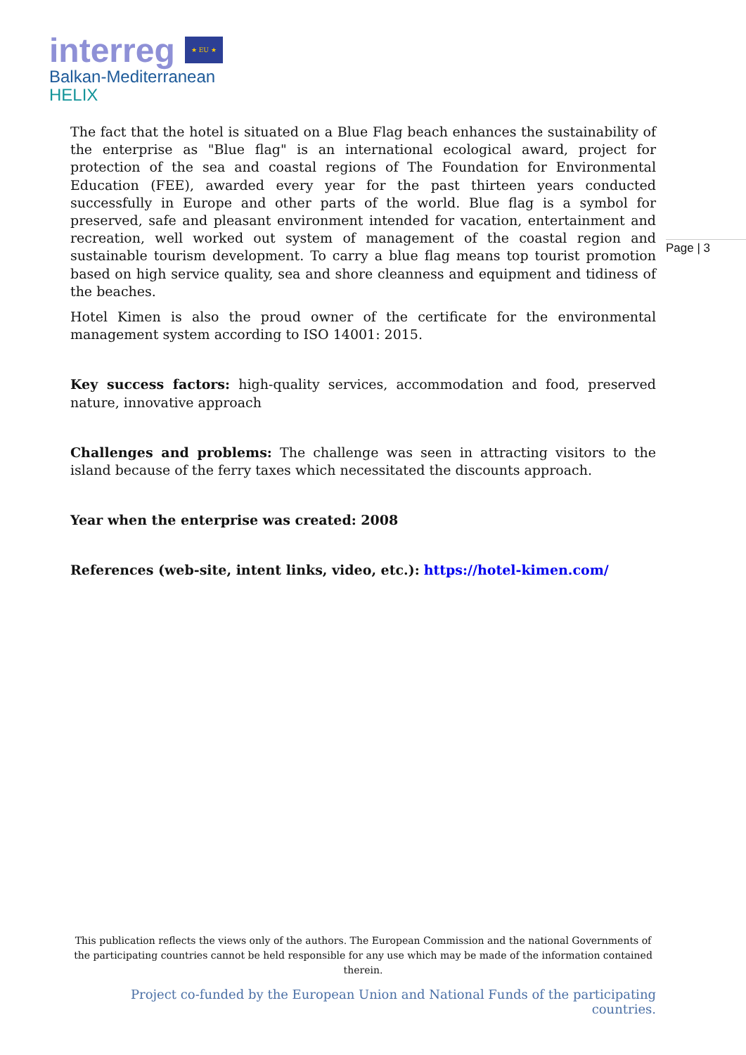interreg ★ EU ★
Balkan-Mediterranean
HELIX
Page | 3
The fact that the hotel is situated on a Blue Flag beach enhances the sustainability of the enterprise as "Blue flag" is an international ecological award, project for protection of the sea and coastal regions of The Foundation for Environmental Education (FEE), awarded every year for the past thirteen years conducted successfully in Europe and other parts of the world. Blue flag is a symbol for preserved, safe and pleasant environment intended for vacation, entertainment and recreation, well worked out system of management of the coastal region and sustainable tourism development. To carry a blue flag means top tourist promotion based on high service quality, sea and shore cleanness and equipment and tidiness of the beaches.
Hotel Kimen is also the proud owner of the certificate for the environmental management system according to ISO 14001: 2015.
Key success factors: high-quality services, accommodation and food, preserved nature, innovative approach
Challenges and problems: The challenge was seen in attracting visitors to the island because of the ferry taxes which necessitated the discounts approach.
Year when the enterprise was created: 2008
References (web-site, intent links, video, etc.): https://hotel-kimen.com/
This publication reflects the views only of the authors. The European Commission and the national Governments of the participating countries cannot be held responsible for any use which may be made of the information contained therein.
Project co-funded by the European Union and National Funds of the participating countries.